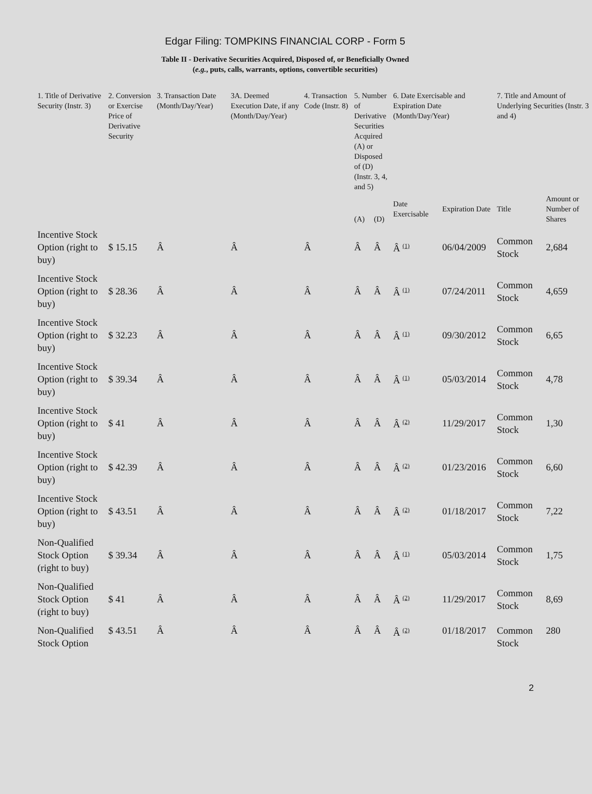Edgar Filing: TOMPKINS FINANCIAL CORP - Form 5
Table II - Derivative Securities Acquired, Disposed of, or Beneficially Owned
(e.g., puts, calls, warrants, options, convertible securities)
| 1. Title of Derivative Security (Instr. 3) | 2. Conversion or Exercise Price of Derivative Security | 3. Transaction Date (Month/Day/Year) | 3A. Deemed Execution Date, if any (Month/Day/Year) | 4. Transaction Code (Instr. 8) | 5. Number of Derivative Securities Acquired (A) or Disposed of (D) (Instr. 3, 4, and 5) | | 6. Date Exercisable and Expiration Date (Month/Day/Year) | | 7. Title and Amount of Underlying Securities (Instr. 3 and 4) | |
| --- | --- | --- | --- | --- | --- | --- | --- | --- | --- | --- |
| | | | | | (A) | (D) | Date Exercisable | Expiration Date | Title | Amount or Number of Shares |
| Incentive Stock Option (right to buy) | $ 15.15 | Â | Â | Â | Â | Â | Â <sup>(1)</sup> | 06/04/2009 | Common Stock | 2,684 |
| Incentive Stock Option (right to buy) | $ 28.36 | Â | Â | Â | Â | Â | Â <sup>(1)</sup> | 07/24/2011 | Common Stock | 4,659 |
| Incentive Stock Option (right to buy) | $ 32.23 | Â | Â | Â | Â | Â | Â <sup>(1)</sup> | 09/30/2012 | Common Stock | 6,65 |
| Incentive Stock Option (right to buy) | $ 39.34 | Â | Â | Â | Â | Â | Â <sup>(1)</sup> | 05/03/2014 | Common Stock | 4,78 |
| Incentive Stock Option (right to buy) | $ 41 | Â | Â | Â | Â | Â | Â <sup>(2)</sup> | 11/29/2017 | Common Stock | 1,30 |
| Incentive Stock Option (right to buy) | $ 42.39 | Â | Â | Â | Â | Â | Â <sup>(2)</sup> | 01/23/2016 | Common Stock | 6,60 |
| Incentive Stock Option (right to buy) | $ 43.51 | Â | Â | Â | Â | Â | Â <sup>(2)</sup> | 01/18/2017 | Common Stock | 7,22 |
| Non-Qualified Stock Option (right to buy) | $ 39.34 | Â | Â | Â | Â | Â | Â <sup>(1)</sup> | 05/03/2014 | Common Stock | 1,75 |
| Non-Qualified Stock Option (right to buy) | $ 41 | Â | Â | Â | Â | Â | Â <sup>(2)</sup> | 11/29/2017 | Common Stock | 8,69 |
| Non-Qualified Stock Option | $ 43.51 | Â | Â | Â | Â | Â | Â <sup>(2)</sup> | 01/18/2017 | Common Stock | 280 |
2